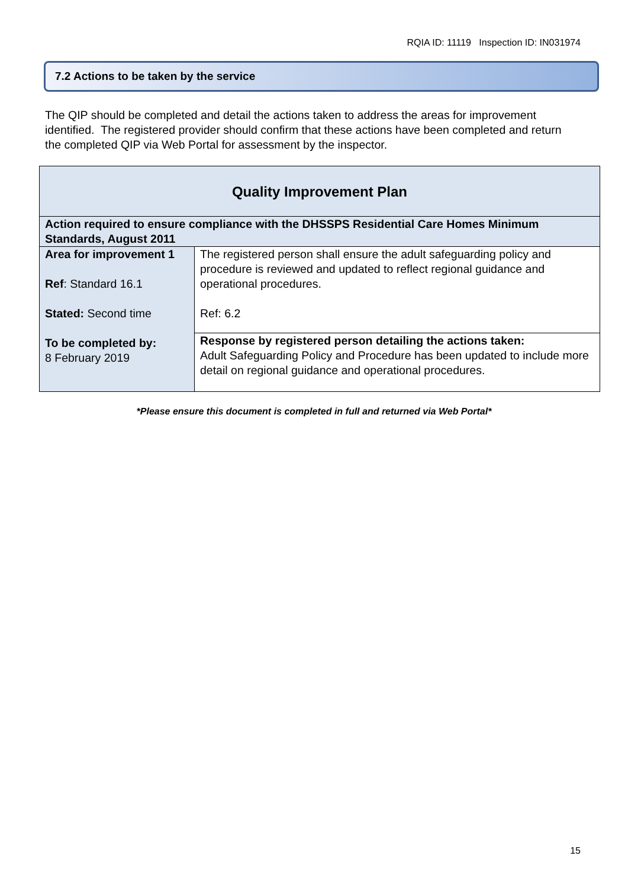RQIA ID: 11119 Inspection ID: IN031974
7.2 Actions to be taken by the service
The QIP should be completed and detail the actions taken to address the areas for improvement identified. The registered provider should confirm that these actions have been completed and return the completed QIP via Web Portal for assessment by the inspector.
| Quality Improvement Plan | |
| --- | --- |
| Action required to ensure compliance with the DHSSPS Residential Care Homes Minimum Standards, August 2011 | |
| Area for improvement 1 Ref : Standard 16.1 Stated: Second time To be completed by: 8 February 2019 | The registered person shall ensure the adult safeguarding policy and procedure is reviewed and updated to reflect regional guidance and operational procedures. Ref: 6.2 |
| | Response by registered person detailing the actions taken: Adult Safeguarding Policy and Procedure has been updated to include more detail on regional guidance and operational procedures. |
*Please ensure this document is completed in full and returned via Web Portal*
15